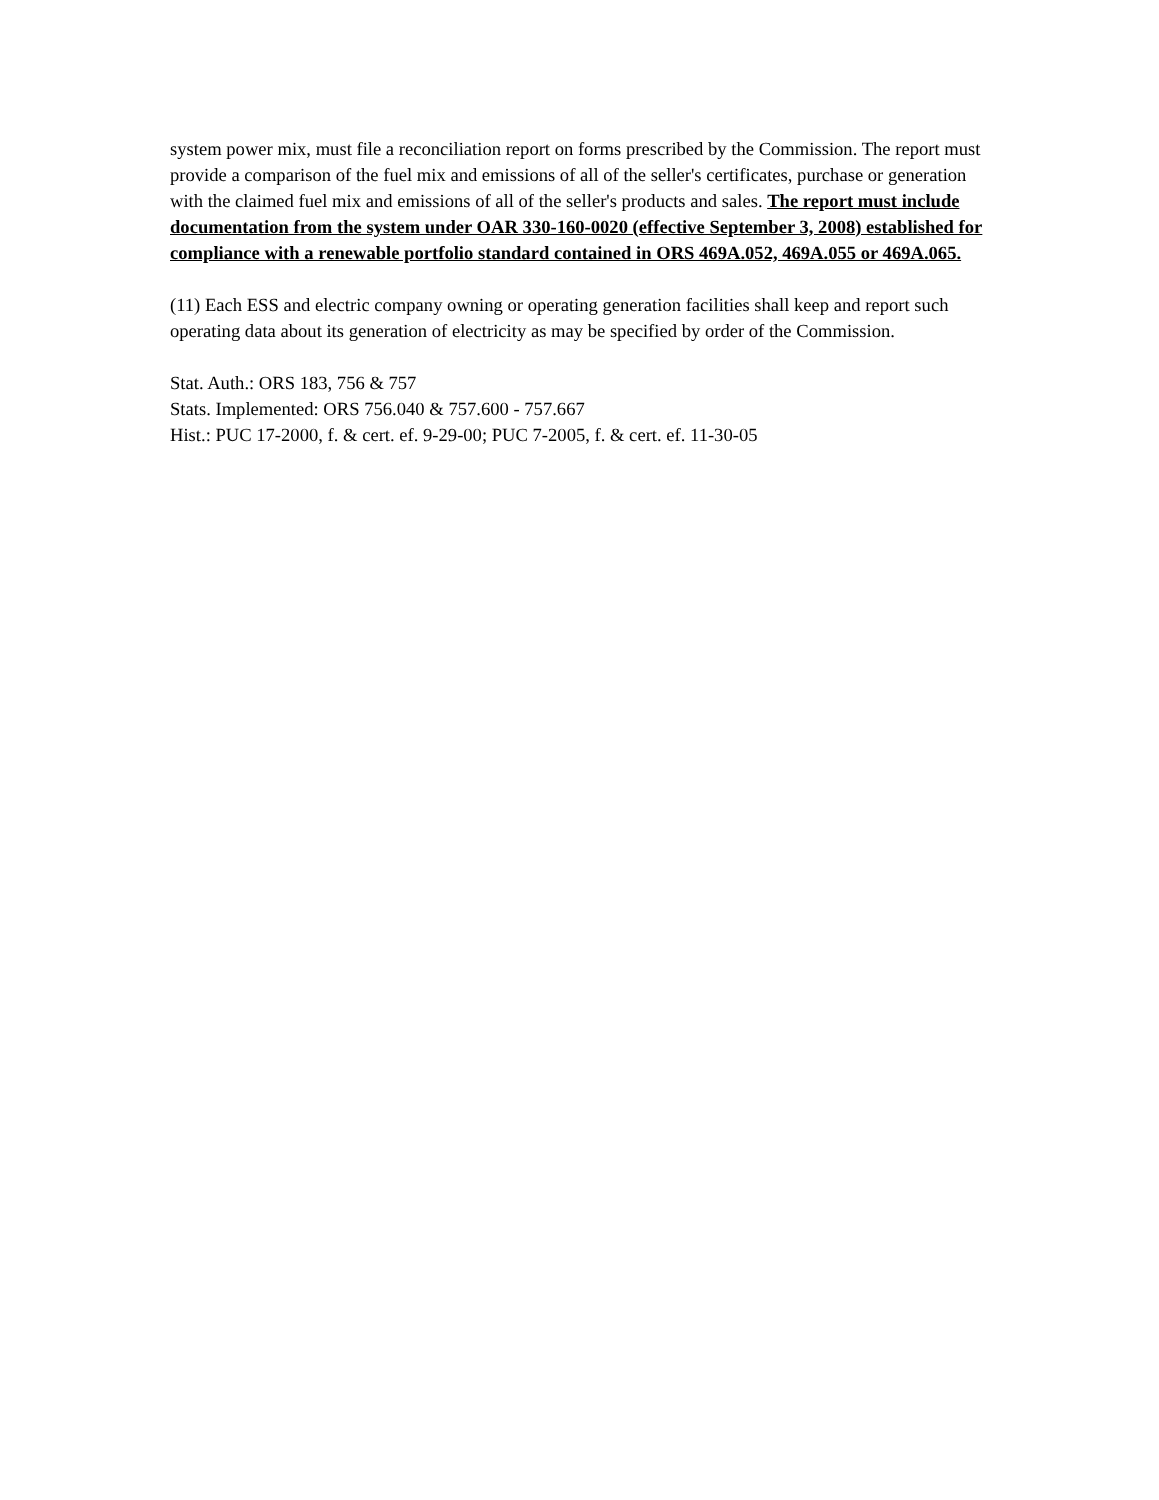system power mix, must file a reconciliation report on forms prescribed by the Commission. The report must provide a comparison of the fuel mix and emissions of all of the seller's certificates, purchase or generation with the claimed fuel mix and emissions of all of the seller's products and sales. The report must include documentation from the system under OAR 330-160-0020 (effective September 3, 2008) established for compliance with a renewable portfolio standard contained in ORS 469A.052, 469A.055 or 469A.065.
(11) Each ESS and electric company owning or operating generation facilities shall keep and report such operating data about its generation of electricity as may be specified by order of the Commission.
Stat. Auth.: ORS 183, 756 & 757
Stats. Implemented: ORS 756.040 & 757.600 - 757.667
Hist.: PUC 17-2000, f. & cert. ef. 9-29-00; PUC 7-2005, f. & cert. ef. 11-30-05